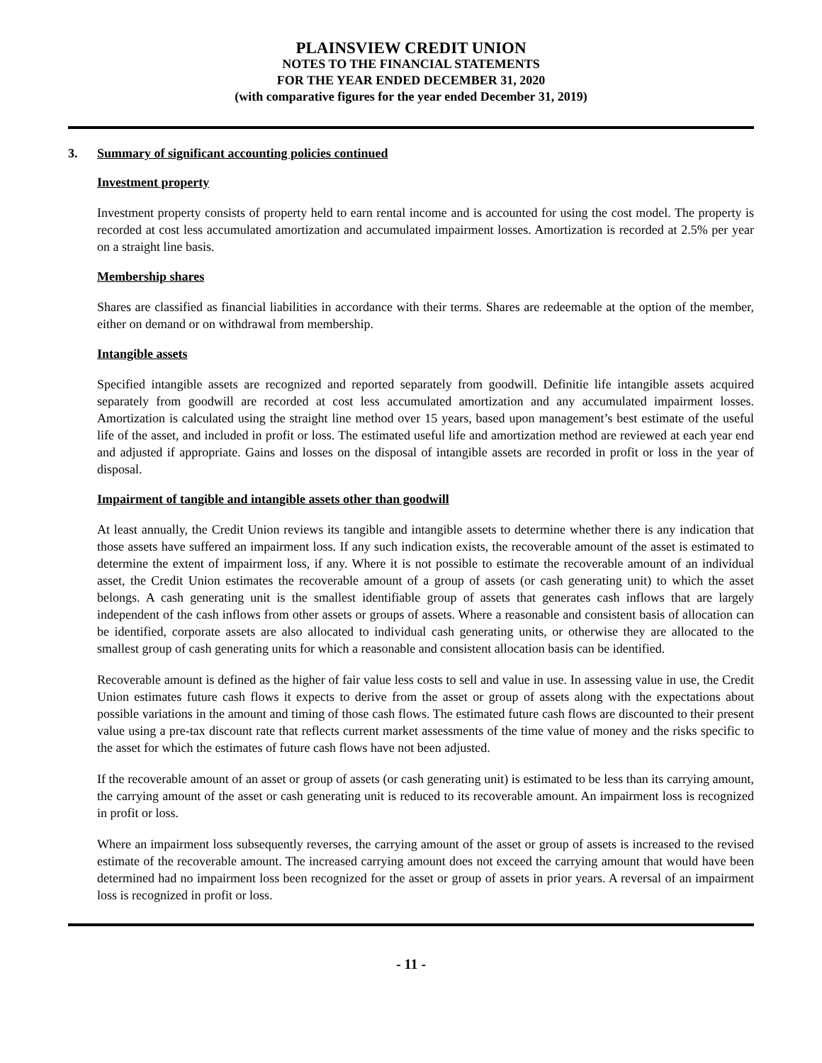PLAINSVIEW CREDIT UNION
NOTES TO THE FINANCIAL STATEMENTS
FOR THE YEAR ENDED DECEMBER 31, 2020
(with comparative figures for the year ended December 31, 2019)
3. Summary of significant accounting policies continued
Investment property
Investment property consists of property held to earn rental income and is accounted for using the cost model. The property is recorded at cost less accumulated amortization and accumulated impairment losses. Amortization is recorded at 2.5% per year on a straight line basis.
Membership shares
Shares are classified as financial liabilities in accordance with their terms. Shares are redeemable at the option of the member, either on demand or on withdrawal from membership.
Intangible assets
Specified intangible assets are recognized and reported separately from goodwill. Definitie life intangible assets acquired separately from goodwill are recorded at cost less accumulated amortization and any accumulated impairment losses. Amortization is calculated using the straight line method over 15 years, based upon management’s best estimate of the useful life of the asset, and included in profit or loss. The estimated useful life and amortization method are reviewed at each year end and adjusted if appropriate. Gains and losses on the disposal of intangible assets are recorded in profit or loss in the year of disposal.
Impairment of tangible and intangible assets other than goodwill
At least annually, the Credit Union reviews its tangible and intangible assets to determine whether there is any indication that those assets have suffered an impairment loss. If any such indication exists, the recoverable amount of the asset is estimated to determine the extent of impairment loss, if any. Where it is not possible to estimate the recoverable amount of an individual asset, the Credit Union estimates the recoverable amount of a group of assets (or cash generating unit) to which the asset belongs. A cash generating unit is the smallest identifiable group of assets that generates cash inflows that are largely independent of the cash inflows from other assets or groups of assets. Where a reasonable and consistent basis of allocation can be identified, corporate assets are also allocated to individual cash generating units, or otherwise they are allocated to the smallest group of cash generating units for which a reasonable and consistent allocation basis can be identified.
Recoverable amount is defined as the higher of fair value less costs to sell and value in use. In assessing value in use, the Credit Union estimates future cash flows it expects to derive from the asset or group of assets along with the expectations about possible variations in the amount and timing of those cash flows. The estimated future cash flows are discounted to their present value using a pre-tax discount rate that reflects current market assessments of the time value of money and the risks specific to the asset for which the estimates of future cash flows have not been adjusted.
If the recoverable amount of an asset or group of assets (or cash generating unit) is estimated to be less than its carrying amount, the carrying amount of the asset or cash generating unit is reduced to its recoverable amount. An impairment loss is recognized in profit or loss.
Where an impairment loss subsequently reverses, the carrying amount of the asset or group of assets is increased to the revised estimate of the recoverable amount. The increased carrying amount does not exceed the carrying amount that would have been determined had no impairment loss been recognized for the asset or group of assets in prior years. A reversal of an impairment loss is recognized in profit or loss.
- 11 -